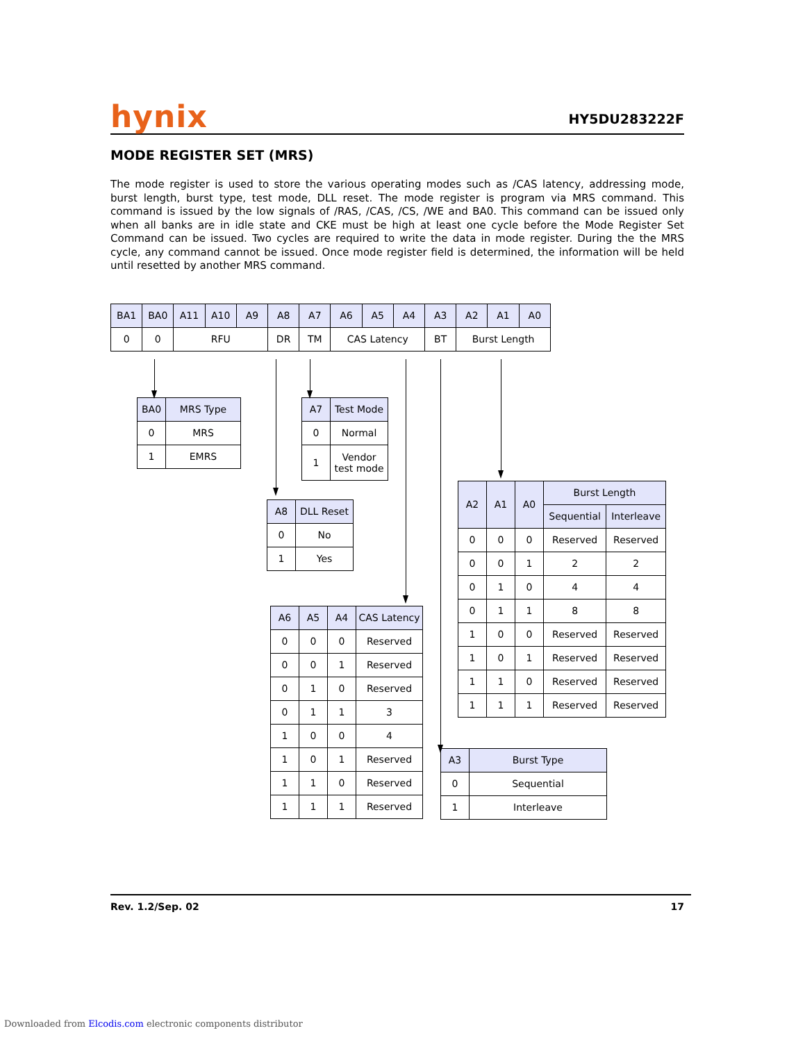hynix
HY5DU283222F
MODE REGISTER SET (MRS)
The mode register is used to store the various operating modes such as /CAS latency, addressing mode, burst length, burst type, test mode, DLL reset. The mode register is program via MRS command. This command is issued by the low signals of /RAS, /CAS, /CS, /WE and BA0. This command can be issued only when all banks are in idle state and CKE must be high at least one cycle before the Mode Register Set Command can be issued. Two cycles are required to write the data in mode register. During the the MRS cycle, any command cannot be issued. Once mode register field is determined, the information will be held until resetted by another MRS command.
| BA1 | BA0 | A11 | A10 | A9 | A8 | A7 | A6 | A5 | A4 | A3 | A2 | A1 | A0 |
| --- | --- | --- | --- | --- | --- | --- | --- | --- | --- | --- | --- | --- | --- |
| 0 | 0 | RFU | | | DR | TM | CAS Latency | | | BT | Burst Length | | |
| BA0 | MRS Type |
| --- | --- |
| 0 | MRS |
| 1 | EMRS |
| A7 | Test Mode |
| --- | --- |
| 0 | Normal |
| 1 | Vendor test mode |
| A8 | DLL Reset |
| --- | --- |
| 0 | No |
| 1 | Yes |
| A6 | A5 | A4 | CAS Latency |
| --- | --- | --- | --- |
| 0 | 0 | 0 | Reserved |
| 0 | 0 | 1 | Reserved |
| 0 | 1 | 0 | Reserved |
| 0 | 1 | 1 | 3 |
| 1 | 0 | 0 | 4 |
| 1 | 0 | 1 | Reserved |
| 1 | 1 | 0 | Reserved |
| 1 | 1 | 1 | Reserved |
| A2 | A1 | A0 | Burst Length | |
| --- | --- | --- | --- | --- |
| | | | Sequential | Interleave |
| 0 | 0 | 0 | Reserved | Reserved |
| 0 | 0 | 1 | 2 | 2 |
| 0 | 1 | 0 | 4 | 4 |
| 0 | 1 | 1 | 8 | 8 |
| 1 | 0 | 0 | Reserved | Reserved |
| 1 | 0 | 1 | Reserved | Reserved |
| 1 | 1 | 0 | Reserved | Reserved |
| 1 | 1 | 1 | Reserved | Reserved |
| A3 | Burst Type |
| --- | --- |
| 0 | Sequential |
| 1 | Interleave |
Rev. 1.2/Sep. 02 17
Downloaded from Elcodis.com electronic components distributor